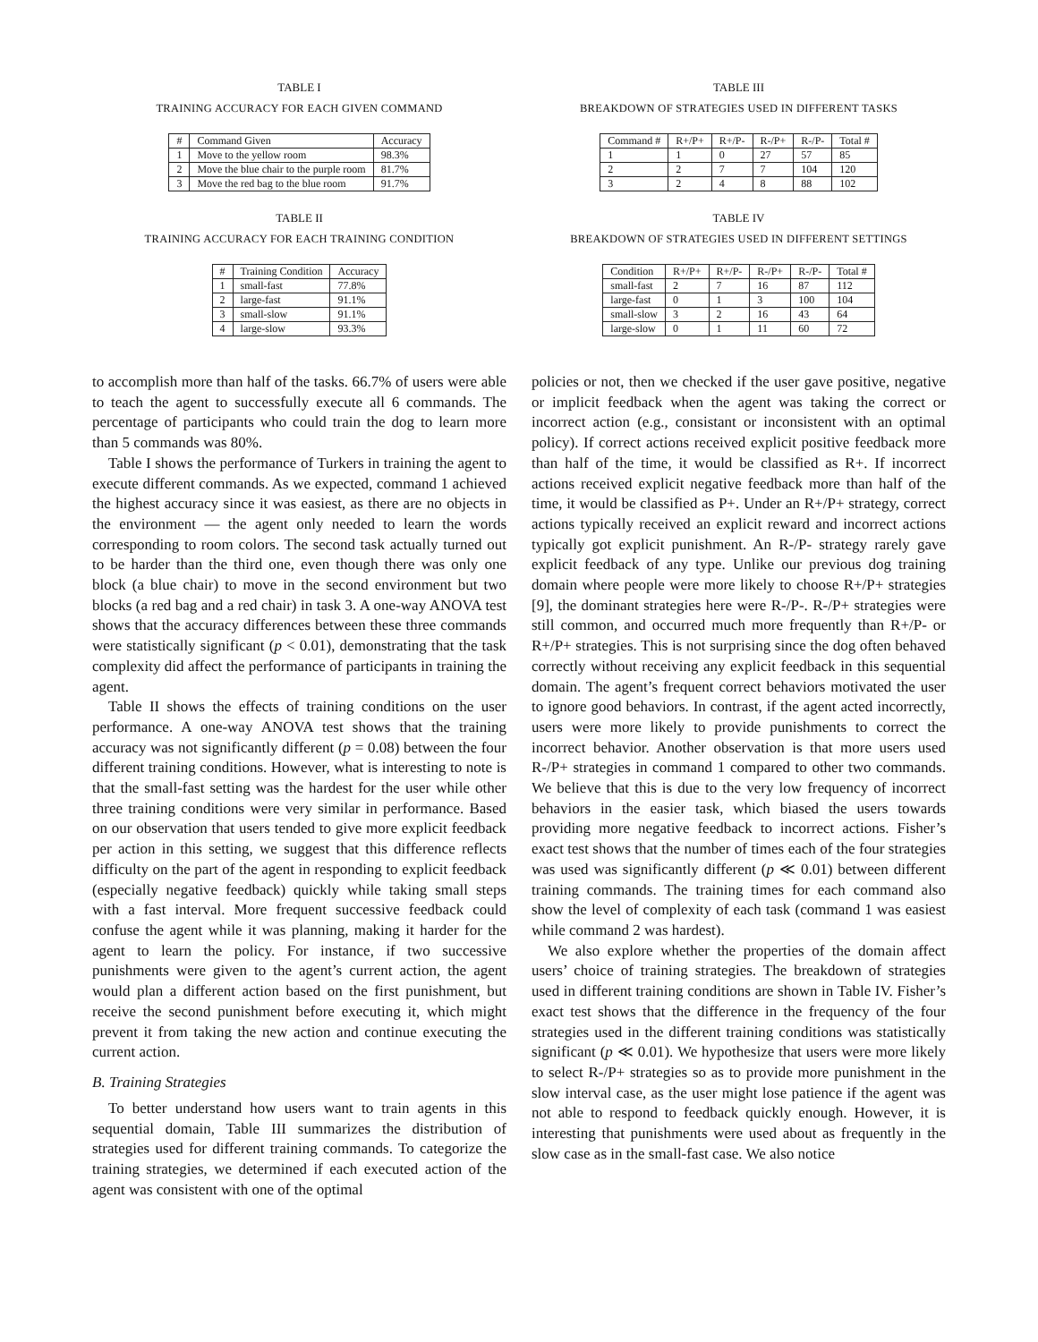TABLE I
TRAINING ACCURACY FOR EACH GIVEN COMMAND
| # | Command Given | Accuracy |
| --- | --- | --- |
| 1 | Move to the yellow room | 98.3% |
| 2 | Move the blue chair to the purple room | 81.7% |
| 3 | Move the red bag to the blue room | 91.7% |
TABLE II
TRAINING ACCURACY FOR EACH TRAINING CONDITION
| # | Training Condition | Accuracy |
| --- | --- | --- |
| 1 | small-fast | 77.8% |
| 2 | large-fast | 91.1% |
| 3 | small-slow | 91.1% |
| 4 | large-slow | 93.3% |
TABLE III
BREAKDOWN OF STRATEGIES USED IN DIFFERENT TASKS
| Command # | R+/P+ | R+/P- | R-/P+ | R-/P- | Total # |
| --- | --- | --- | --- | --- | --- |
| 1 | 1 | 0 | 27 | 57 | 85 |
| 2 | 2 | 7 | 7 | 104 | 120 |
| 3 | 2 | 4 | 8 | 88 | 102 |
TABLE IV
BREAKDOWN OF STRATEGIES USED IN DIFFERENT SETTINGS
| Condition | R+/P+ | R+/P- | R-/P+ | R-/P- | Total # |
| --- | --- | --- | --- | --- | --- |
| small-fast | 2 | 7 | 16 | 87 | 112 |
| large-fast | 0 | 1 | 3 | 100 | 104 |
| small-slow | 3 | 2 | 16 | 43 | 64 |
| large-slow | 0 | 1 | 11 | 60 | 72 |
to accomplish more than half of the tasks. 66.7% of users were able to teach the agent to successfully execute all 6 commands. The percentage of participants who could train the dog to learn more than 5 commands was 80%.
Table I shows the performance of Turkers in training the agent to execute different commands. As we expected, command 1 achieved the highest accuracy since it was easiest, as there are no objects in the environment — the agent only needed to learn the words corresponding to room colors. The second task actually turned out to be harder than the third one, even though there was only one block (a blue chair) to move in the second environment but two blocks (a red bag and a red chair) in task 3. A one-way ANOVA test shows that the accuracy differences between these three commands were statistically significant (p < 0.01), demonstrating that the task complexity did affect the performance of participants in training the agent.
Table II shows the effects of training conditions on the user performance. A one-way ANOVA test shows that the training accuracy was not significantly different (p = 0.08) between the four different training conditions. However, what is interesting to note is that the small-fast setting was the hardest for the user while other three training conditions were very similar in performance. Based on our observation that users tended to give more explicit feedback per action in this setting, we suggest that this difference reflects difficulty on the part of the agent in responding to explicit feedback (especially negative feedback) quickly while taking small steps with a fast interval. More frequent successive feedback could confuse the agent while it was planning, making it harder for the agent to learn the policy. For instance, if two successive punishments were given to the agent’s current action, the agent would plan a different action based on the first punishment, but receive the second punishment before executing it, which might prevent it from taking the new action and continue executing the current action.
B. Training Strategies
To better understand how users want to train agents in this sequential domain, Table III summarizes the distribution of strategies used for different training commands. To categorize the training strategies, we determined if each executed action of the agent was consistent with one of the optimal
policies or not, then we checked if the user gave positive, negative or implicit feedback when the agent was taking the correct or incorrect action (e.g., consistant or inconsistent with an optimal policy). If correct actions received explicit positive feedback more than half of the time, it would be classified as R+. If incorrect actions received explicit negative feedback more than half of the time, it would be classified as P+. Under an R+/P+ strategy, correct actions typically received an explicit reward and incorrect actions typically got explicit punishment. An R-/P- strategy rarely gave explicit feedback of any type. Unlike our previous dog training domain where people were more likely to choose R+/P+ strategies [9], the dominant strategies here were R-/P-. R-/P+ strategies were still common, and occurred much more frequently than R+/P- or R+/P+ strategies. This is not surprising since the dog often behaved correctly without receiving any explicit feedback in this sequential domain. The agent’s frequent correct behaviors motivated the user to ignore good behaviors. In contrast, if the agent acted incorrectly, users were more likely to provide punishments to correct the incorrect behavior. Another observation is that more users used R-/P+ strategies in command 1 compared to other two commands. We believe that this is due to the very low frequency of incorrect behaviors in the easier task, which biased the users towards providing more negative feedback to incorrect actions. Fisher’s exact test shows that the number of times each of the four strategies was used was significantly different (p ≪ 0.01) between different training commands. The training times for each command also show the level of complexity of each task (command 1 was easiest while command 2 was hardest).
We also explore whether the properties of the domain affect users’ choice of training strategies. The breakdown of strategies used in different training conditions are shown in Table IV. Fisher’s exact test shows that the difference in the frequency of the four strategies used in the different training conditions was statistically significant (p ≪ 0.01). We hypothesize that users were more likely to select R-/P+ strategies so as to provide more punishment in the slow interval case, as the user might lose patience if the agent was not able to respond to feedback quickly enough. However, it is interesting that punishments were used about as frequently in the slow case as in the small-fast case. We also notice